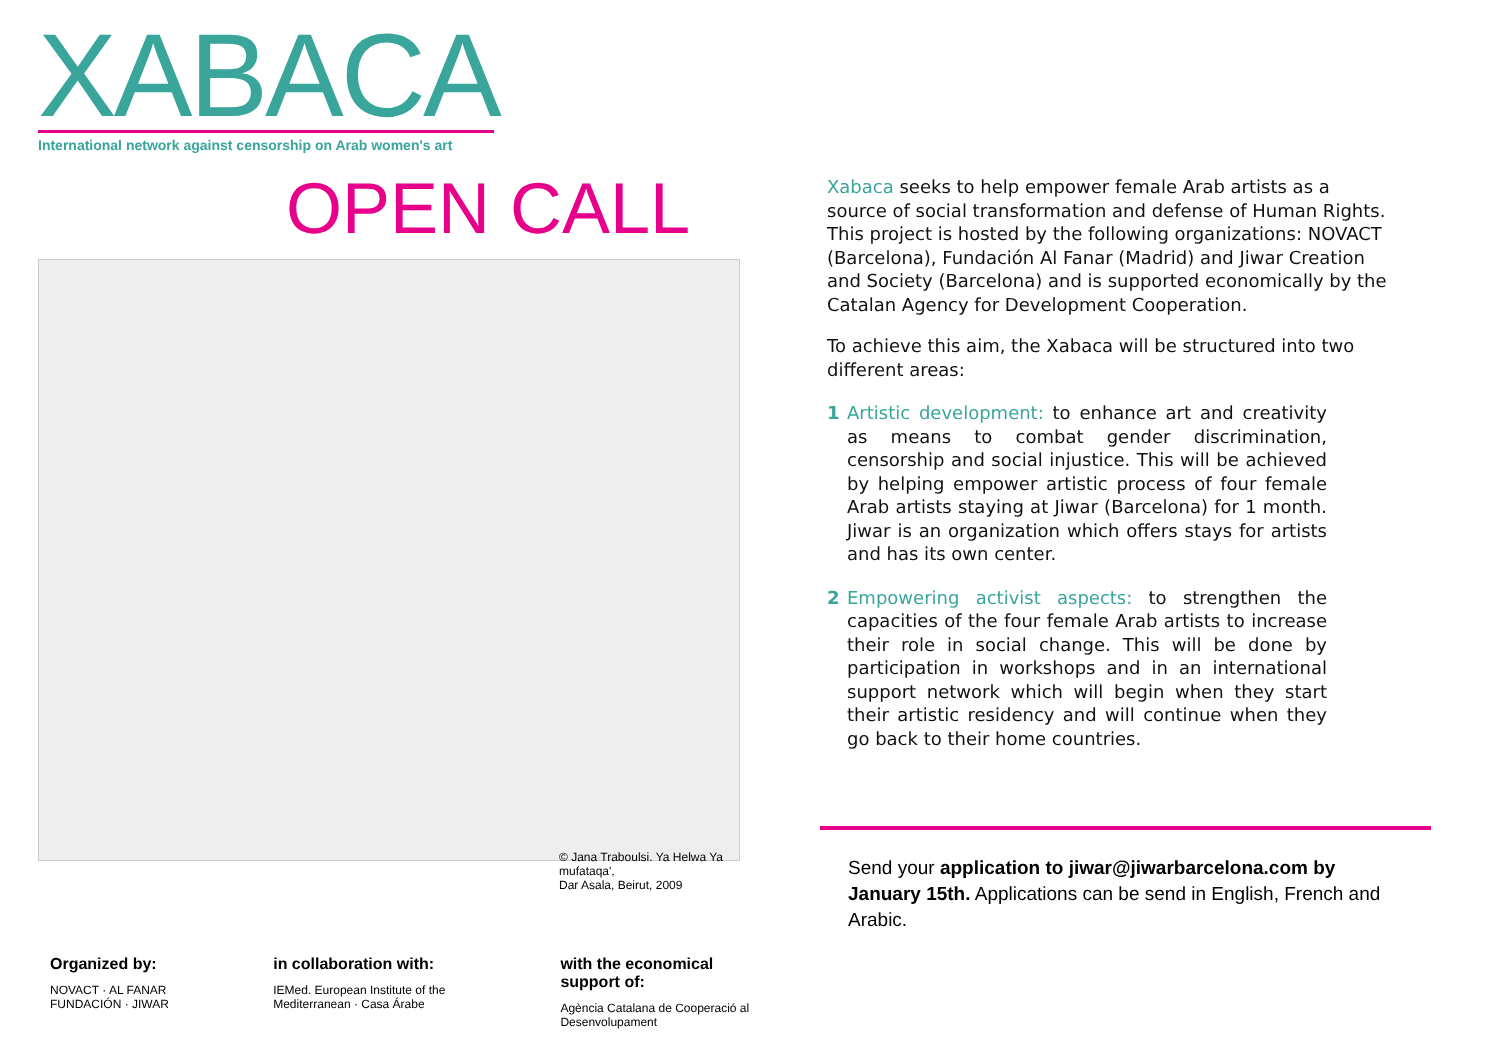XABACA
International network against censorship on Arab women's art
OPEN CALL
© Jana Traboulsi. Ya Helwa Ya mufataqa',
Dar Asala, Beirut, 2009
Organized by:
NOVACT · AL FANAR FUNDACIÓN · JIWAR
in collaboration with:
IEMed. European Institute of the Mediterranean · Casa Árabe
with the economical
support of:
Agència Catalana de Cooperació al Desenvolupament
Xabaca seeks to help empower female Arab artists as a source of social transformation and defense of Human Rights. This project is hosted by the following organizations: NOVACT (Barcelona), Fundación Al Fanar (Madrid) and Jiwar Creation and Society (Barcelona) and is supported economically by the Catalan Agency for Development Cooperation.
To achieve this aim, the Xabaca will be structured into two different areas:
1 Artistic development: to enhance art and creativity as means to combat gender discrimination, censorship and social injustice. This will be achieved by helping empower artistic process of four female Arab artists staying at Jiwar (Barcelona) for 1 month. Jiwar is an organization which offers stays for artists and has its own center.
2 Empowering activist aspects: to strengthen the capacities of the four female Arab artists to increase their role in social change. This will be done by participation in workshops and in an international support network which will begin when they start their artistic residency and will continue when they go back to their home countries.
Send your application to jiwar@jiwarbarcelona.com by January 15th. Applications can be send in English, French and Arabic.